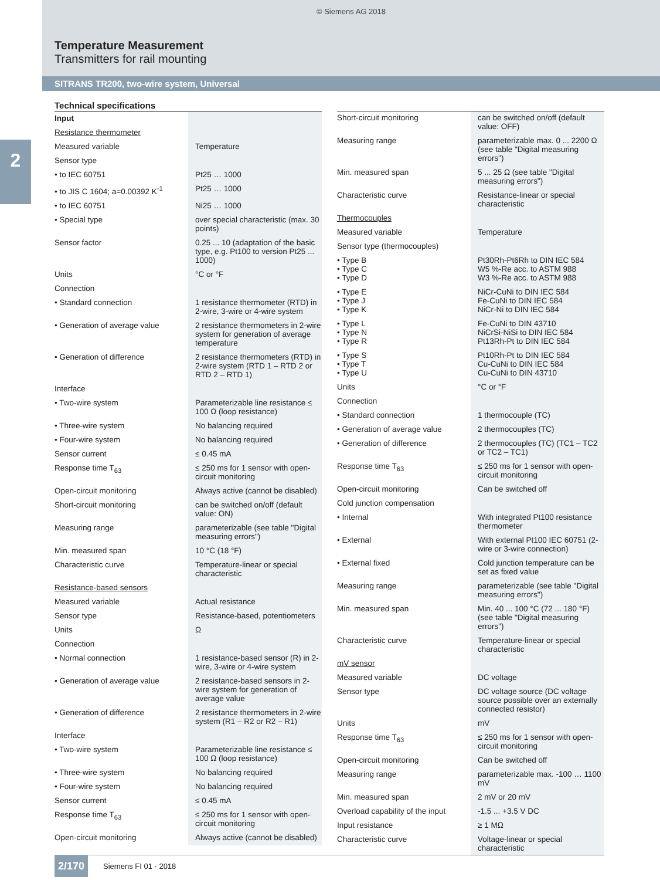© Siemens AG 2018
Temperature Measurement
Transmitters for rail mounting
SITRANS TR200, two-wire system, Universal
2
Technical specifications
| Input | |
| Resistance thermometer | |
| Measured variable | Temperature |
| Sensor type | |
| • to IEC 60751 | Pt25 … 1000 |
| • to JIS C 1604; a=0.00392 K<sup>-1</sup> | Pt25 … 1000 |
| • to IEC 60751 | Ni25 … 1000 |
| • Special type | over special characteristic (max. 30 points) |
| Sensor factor | 0.25 ... 10 (adaptation of the basic type, e.g. Pt100 to version Pt25 ... 1000) |
| Units | °C or °F |
| Connection | |
| • Standard connection | 1 resistance thermometer (RTD) in 2-wire, 3-wire or 4-wire system |
| • Generation of average value | 2 resistance thermometers in 2-wire system for generation of average temperature |
| • Generation of difference | 2 resistance thermometers (RTD) in 2-wire system (RTD 1 – RTD 2 or RTD 2 – RTD 1) |
| Interface | |
| • Two-wire system | Parameterizable line resistance ≤ 100 Ω (loop resistance) |
| • Three-wire system | No balancing required |
| • Four-wire system | No balancing required |
| Sensor current | ≤ 0.45 mA |
| Response time T<sub>63</sub> | ≤ 250 ms for 1 sensor with open-circuit monitoring |
| Open-circuit monitoring | Always active (cannot be disabled) |
| Short-circuit monitoring | can be switched on/off (default value: ON) |
| Measuring range | parameterizable (see table "Digital measuring errors") |
| Min. measured span | 10 °C (18 °F) |
| Characteristic curve | Temperature-linear or special characteristic |
| Resistance-based sensors | |
| Measured variable | Actual resistance |
| Sensor type | Resistance-based, potentiometers |
| Units | Ω |
| Connection | |
| • Normal connection | 1 resistance-based sensor (R) in 2-wire, 3-wire or 4-wire system |
| • Generation of average value | 2 resistance-based sensors in 2-wire system for generation of average value |
| • Generation of difference | 2 resistance thermometers in 2-wire system (R1 – R2 or R2 – R1) |
| Interface | |
| • Two-wire system | Parameterizable line resistance ≤ 100 Ω (loop resistance) |
| • Three-wire system | No balancing required |
| • Four-wire system | No balancing required |
| Sensor current | ≤ 0.45 mA |
| Response time T<sub>63</sub> | ≤ 250 ms for 1 sensor with open-circuit monitoring |
| Open-circuit monitoring | Always active (cannot be disabled) |
| Short-circuit monitoring | can be switched on/off (default value: OFF) |
| Measuring range | parameterizable max. 0 ... 2200 Ω (see table "Digital measuring errors") |
| Min. measured span | 5 ... 25 Ω (see table "Digital measuring errors") |
| Characteristic curve | Resistance-linear or special characteristic |
| Thermocouples | |
| Measured variable | Temperature |
| Sensor type (thermocouples) | |
| • Type B • Type C • Type D | Pt30Rh-Pt6Rh to DIN IEC 584 W5 %-Re acc. to ASTM 988 W3 %-Re acc. to ASTM 988 |
| • Type E • Type J • Type K | NiCr-CuNi to DIN IEC 584 Fe-CuNi to DIN IEC 584 NiCr-Ni to DIN IEC 584 |
| • Type L • Type N • Type R | Fe-CuNi to DIN 43710 NiCrSi-NiSi to DIN IEC 584 Pt13Rh-Pt to DIN IEC 584 |
| • Type S • Type T • Type U | Pt10Rh-Pt to DIN IEC 584 Cu-CuNi to DIN IEC 584 Cu-CuNi to DIN 43710 |
| Units | °C or °F |
| Connection | |
| • Standard connection | 1 thermocouple (TC) |
| • Generation of average value | 2 thermocouples (TC) |
| • Generation of difference | 2 thermocouples (TC) (TC1 – TC2 or TC2 – TC1) |
| Response time T<sub>63</sub> | ≤ 250 ms for 1 sensor with open-circuit monitoring |
| Open-circuit monitoring | Can be switched off |
| Cold junction compensation | |
| • Internal | With integrated Pt100 resistance thermometer |
| • External | With external Pt100 IEC 60751 (2-wire or 3-wire connection) |
| • External fixed | Cold junction temperature can be set as fixed value |
| Measuring range | parameterizable (see table "Digital measuring errors") |
| Min. measured span | Min. 40 ... 100 °C (72 ... 180 °F) (see table "Digital measuring errors") |
| Characteristic curve | Temperature-linear or special characteristic |
| mV sensor | |
| Measured variable | DC voltage |
| Sensor type | DC voltage source (DC voltage source possible over an externally connected resistor) |
| Units | mV |
| Response time T<sub>63</sub> | ≤ 250 ms for 1 sensor with open-circuit monitoring |
| Open-circuit monitoring | Can be switched off |
| Measuring range | parameterizable max. -100 … 1100 mV |
| Min. measured span | 2 mV or 20 mV |
| Overload capability of the input | -1.5 ... +3.5 V DC |
| Input resistance | ≥ 1 MΩ |
| Characteristic curve | Voltage-linear or special characteristic |
2/170 Siemens FI 01 · 2018